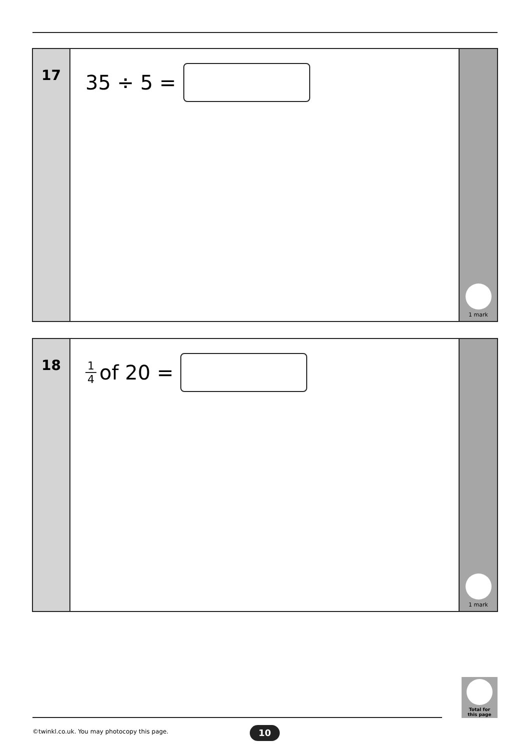17
35 ÷ 5 =
1 mark
18
1 4 of 20 =
1 mark
Total for
this page
©twinkl.co.uk. You may photocopy this page.
10